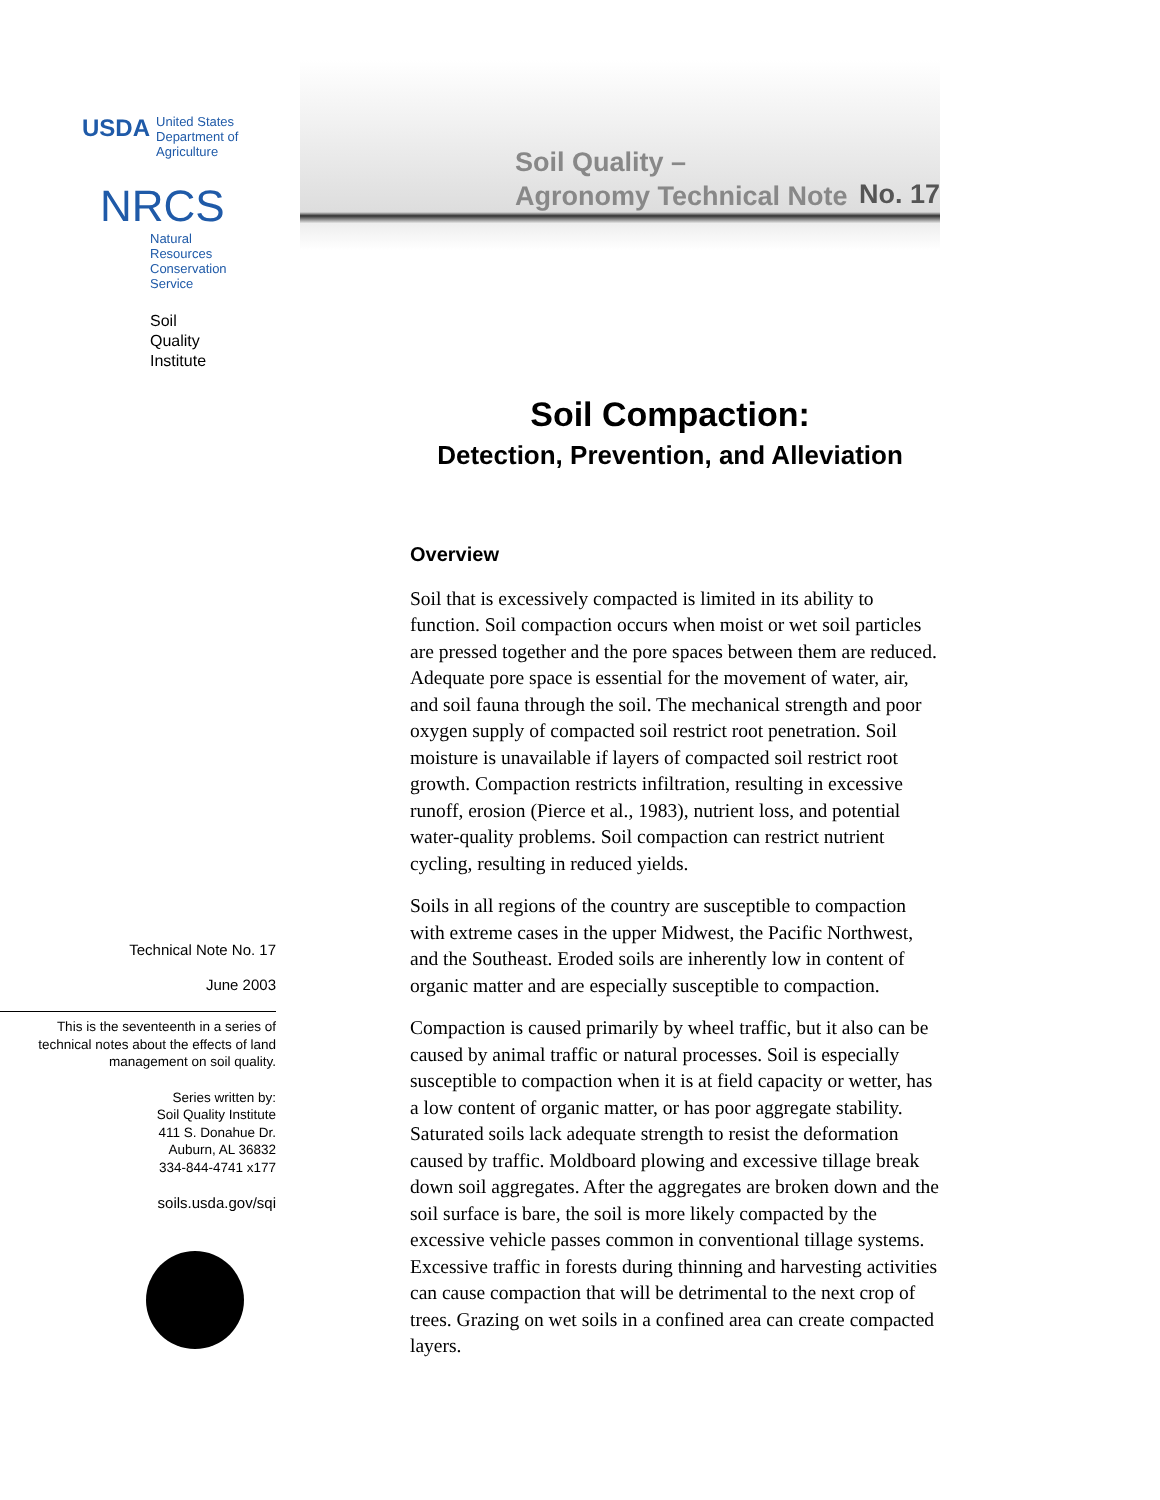USDA United States
Department of
Agriculture
NRCS
Natural
Resources
Conservation
Service
Soil
Quality
Institute
Technical Note No. 17
June 2003
This is the seventeenth in a series of technical notes about the effects of land management on soil quality.
Series written by:
Soil Quality Institute
411 S. Donahue Dr.
Auburn, AL 36832
334-844-4741 x177
soils.usda.gov/sqi
Soil Quality –
Agronomy Technical Note
No. 17
Soil Compaction:
Detection, Prevention, and Alleviation
Overview
Soil that is excessively compacted is limited in its ability to function. Soil compaction occurs when moist or wet soil particles are pressed together and the pore spaces between them are reduced. Adequate pore space is essential for the movement of water, air, and soil fauna through the soil. The mechanical strength and poor oxygen supply of compacted soil restrict root penetration. Soil moisture is unavailable if layers of compacted soil restrict root growth. Compaction restricts infiltration, resulting in excessive runoff, erosion (Pierce et al., 1983), nutrient loss, and potential water-quality problems. Soil compaction can restrict nutrient cycling, resulting in reduced yields.
Soils in all regions of the country are susceptible to compaction with extreme cases in the upper Midwest, the Pacific Northwest, and the Southeast. Eroded soils are inherently low in content of organic matter and are especially susceptible to compaction.
Compaction is caused primarily by wheel traffic, but it also can be caused by animal traffic or natural processes. Soil is especially susceptible to compaction when it is at field capacity or wetter, has a low content of organic matter, or has poor aggregate stability. Saturated soils lack adequate strength to resist the deformation caused by traffic. Moldboard plowing and excessive tillage break down soil aggregates. After the aggregates are broken down and the soil surface is bare, the soil is more likely compacted by the excessive vehicle passes common in conventional tillage systems. Excessive traffic in forests during thinning and harvesting activities can cause compaction that will be detrimental to the next crop of trees. Grazing on wet soils in a confined area can create compacted layers.